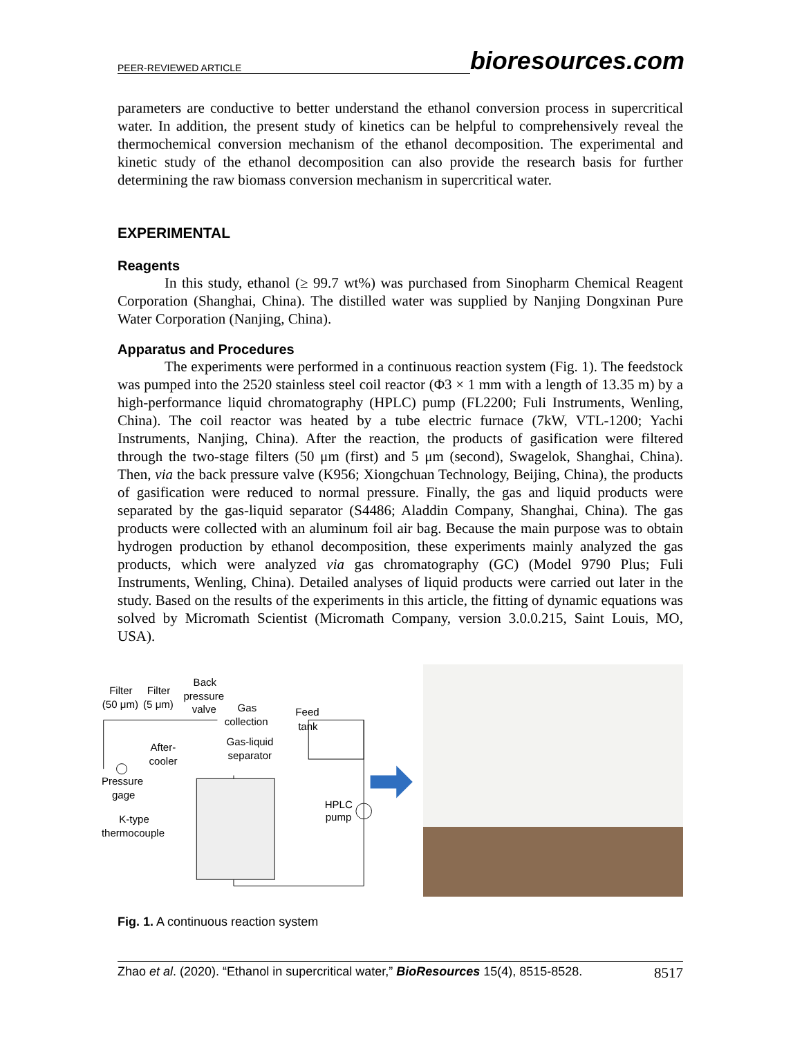PEER-REVIEWED ARTICLE bioresources.com
parameters are conductive to better understand the ethanol conversion process in supercritical water. In addition, the present study of kinetics can be helpful to comprehensively reveal the thermochemical conversion mechanism of the ethanol decomposition. The experimental and kinetic study of the ethanol decomposition can also provide the research basis for further determining the raw biomass conversion mechanism in supercritical water.
EXPERIMENTAL
Reagents
In this study, ethanol (≥ 99.7 wt%) was purchased from Sinopharm Chemical Reagent Corporation (Shanghai, China). The distilled water was supplied by Nanjing Dongxinan Pure Water Corporation (Nanjing, China).
Apparatus and Procedures
The experiments were performed in a continuous reaction system (Fig. 1). The feedstock was pumped into the 2520 stainless steel coil reactor (Φ3 × 1 mm with a length of 13.35 m) by a high-performance liquid chromatography (HPLC) pump (FL2200; Fuli Instruments, Wenling, China). The coil reactor was heated by a tube electric furnace (7kW, VTL-1200; Yachi Instruments, Nanjing, China). After the reaction, the products of gasification were filtered through the two-stage filters (50 μm (first) and 5 μm (second), Swagelok, Shanghai, China). Then, via the back pressure valve (K956; Xiongchuan Technology, Beijing, China), the products of gasification were reduced to normal pressure. Finally, the gas and liquid products were separated by the gas-liquid separator (S4486; Aladdin Company, Shanghai, China). The gas products were collected with an aluminum foil air bag. Because the main purpose was to obtain hydrogen production by ethanol decomposition, these experiments mainly analyzed the gas products, which were analyzed via gas chromatography (GC) (Model 9790 Plus; Fuli Instruments, Wenling, China). Detailed analyses of liquid products were carried out later in the study. Based on the results of the experiments in this article, the fitting of dynamic equations was solved by Micromath Scientist (Micromath Company, version 3.0.0.215, Saint Louis, MO, USA).
Filter
Filter
(50 μm)
(5 μm)
Back
pressure
valve
Gas
collection
Feed
tank
After-
cooler
Gas-liquid
separator
Pressure
gage
HPLC
pump
K-type
thermocouple
Fig. 1. A continuous reaction system
Zhao et al. (2020). “Ethanol in supercritical water,” BioResources 15(4), 8515-8528. 8517